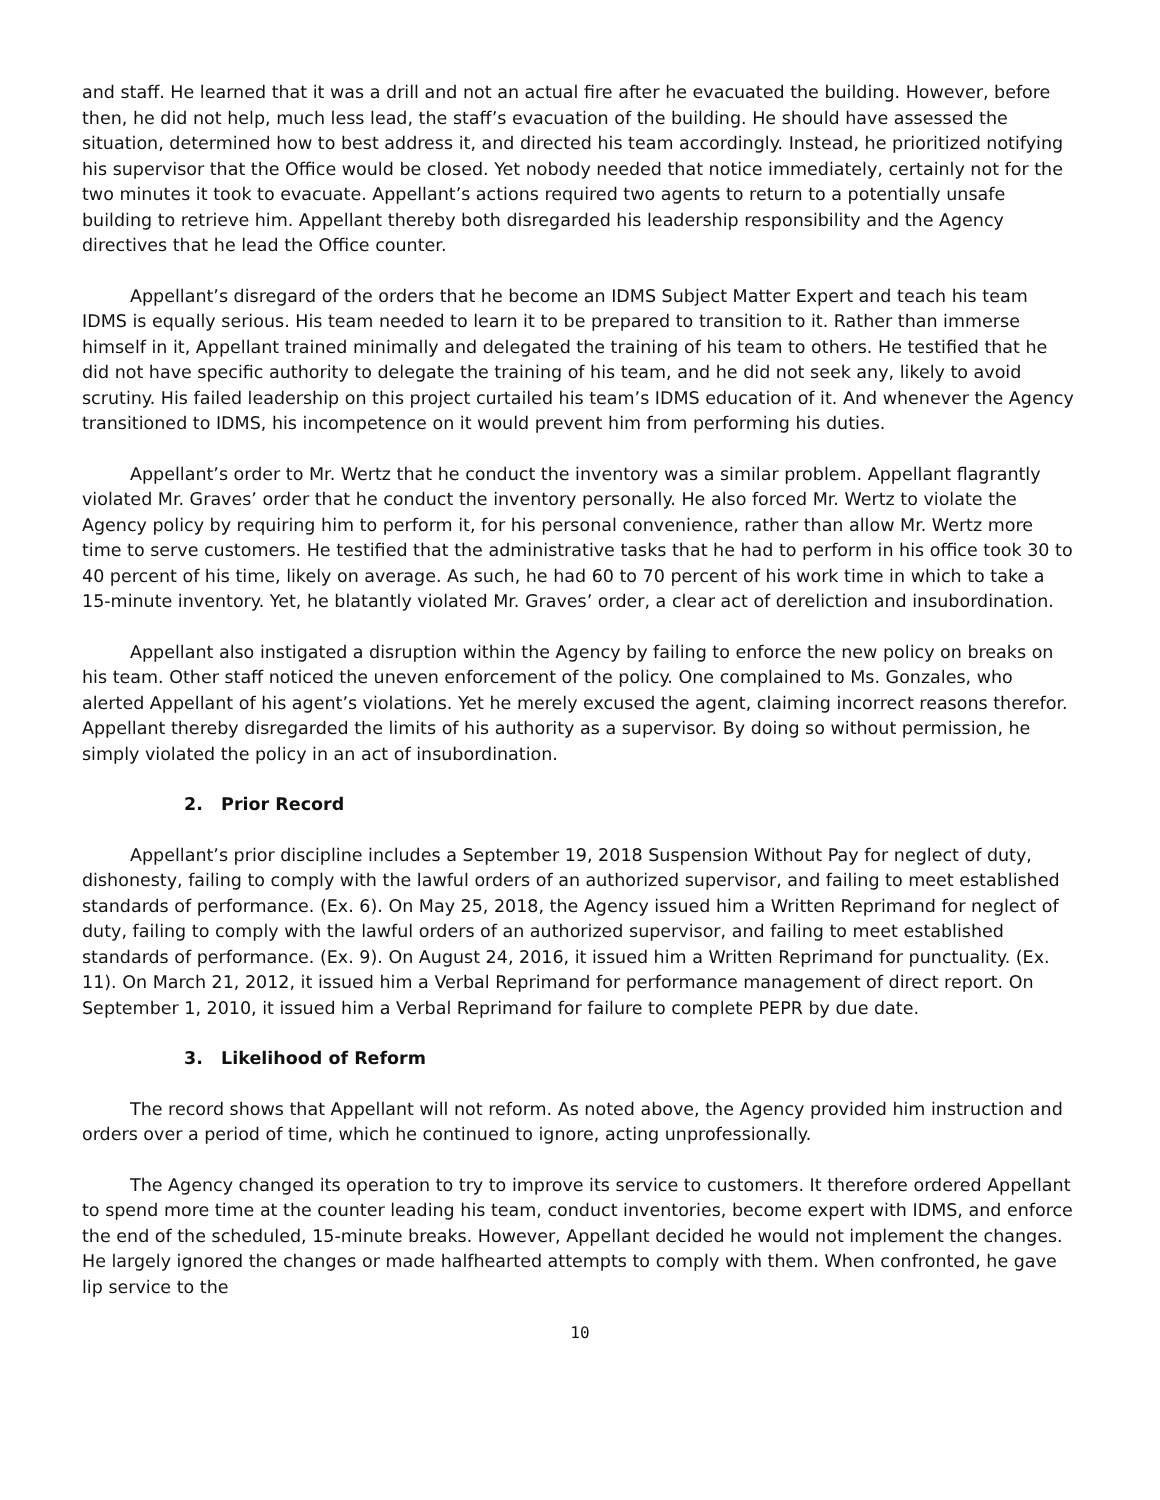and staff. He learned that it was a drill and not an actual fire after he evacuated the building. However, before then, he did not help, much less lead, the staff’s evacuation of the building. He should have assessed the situation, determined how to best address it, and directed his team accordingly. Instead, he prioritized notifying his supervisor that the Office would be closed. Yet nobody needed that notice immediately, certainly not for the two minutes it took to evacuate. Appellant’s actions required two agents to return to a potentially unsafe building to retrieve him. Appellant thereby both disregarded his leadership responsibility and the Agency directives that he lead the Office counter.
Appellant’s disregard of the orders that he become an IDMS Subject Matter Expert and teach his team IDMS is equally serious. His team needed to learn it to be prepared to transition to it. Rather than immerse himself in it, Appellant trained minimally and delegated the training of his team to others. He testified that he did not have specific authority to delegate the training of his team, and he did not seek any, likely to avoid scrutiny. His failed leadership on this project curtailed his team’s IDMS education of it. And whenever the Agency transitioned to IDMS, his incompetence on it would prevent him from performing his duties.
Appellant’s order to Mr. Wertz that he conduct the inventory was a similar problem. Appellant flagrantly violated Mr. Graves’ order that he conduct the inventory personally. He also forced Mr. Wertz to violate the Agency policy by requiring him to perform it, for his personal convenience, rather than allow Mr. Wertz more time to serve customers. He testified that the administrative tasks that he had to perform in his office took 30 to 40 percent of his time, likely on average. As such, he had 60 to 70 percent of his work time in which to take a 15-minute inventory. Yet, he blatantly violated Mr. Graves’ order, a clear act of dereliction and insubordination.
Appellant also instigated a disruption within the Agency by failing to enforce the new policy on breaks on his team. Other staff noticed the uneven enforcement of the policy. One complained to Ms. Gonzales, who alerted Appellant of his agent’s violations. Yet he merely excused the agent, claiming incorrect reasons therefor. Appellant thereby disregarded the limits of his authority as a supervisor. By doing so without permission, he simply violated the policy in an act of insubordination.
2. Prior Record
Appellant’s prior discipline includes a September 19, 2018 Suspension Without Pay for neglect of duty, dishonesty, failing to comply with the lawful orders of an authorized supervisor, and failing to meet established standards of performance. (Ex. 6). On May 25, 2018, the Agency issued him a Written Reprimand for neglect of duty, failing to comply with the lawful orders of an authorized supervisor, and failing to meet established standards of performance. (Ex. 9). On August 24, 2016, it issued him a Written Reprimand for punctuality. (Ex. 11). On March 21, 2012, it issued him a Verbal Reprimand for performance management of direct report. On September 1, 2010, it issued him a Verbal Reprimand for failure to complete PEPR by due date.
3. Likelihood of Reform
The record shows that Appellant will not reform. As noted above, the Agency provided him instruction and orders over a period of time, which he continued to ignore, acting unprofessionally.
The Agency changed its operation to try to improve its service to customers. It therefore ordered Appellant to spend more time at the counter leading his team, conduct inventories, become expert with IDMS, and enforce the end of the scheduled, 15-minute breaks. However, Appellant decided he would not implement the changes. He largely ignored the changes or made halfhearted attempts to comply with them. When confronted, he gave lip service to the
10